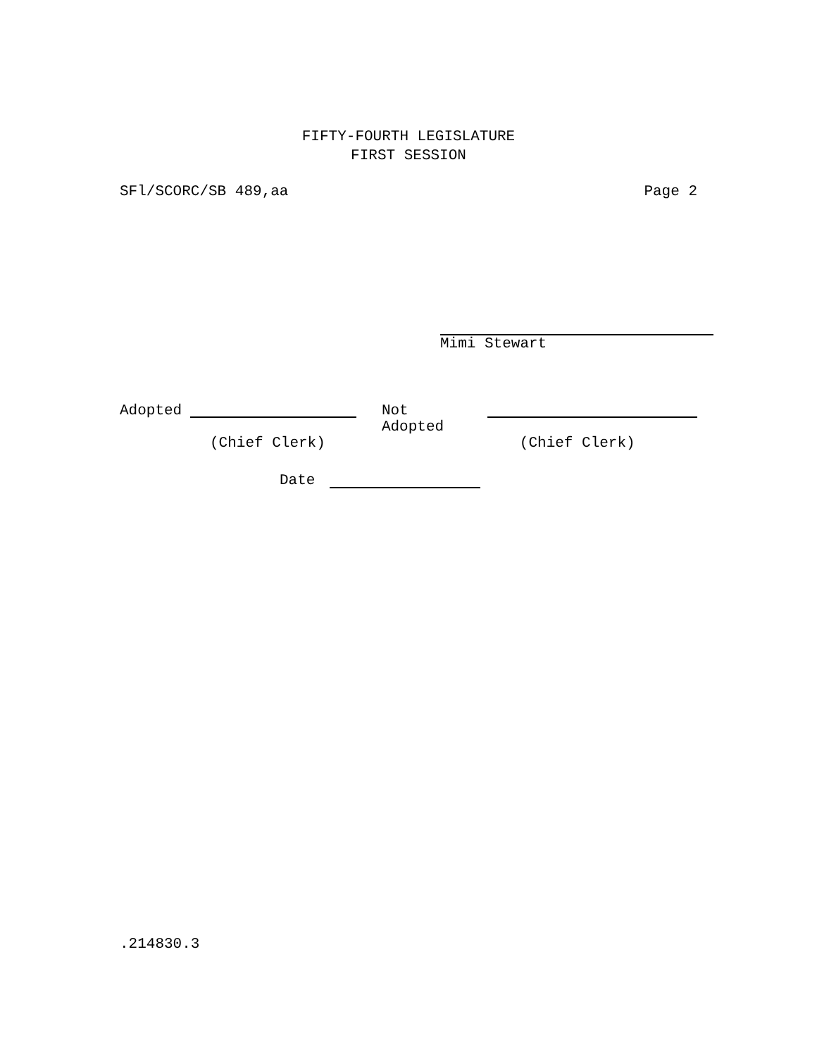FIFTY-FOURTH LEGISLATURE
FIRST SESSION
SFl/SCORC/SB 489,aa Page 2
Mimi Stewart
Adopted Not Adopted
(Chief Clerk) (Chief Clerk)
Date
.214830.3